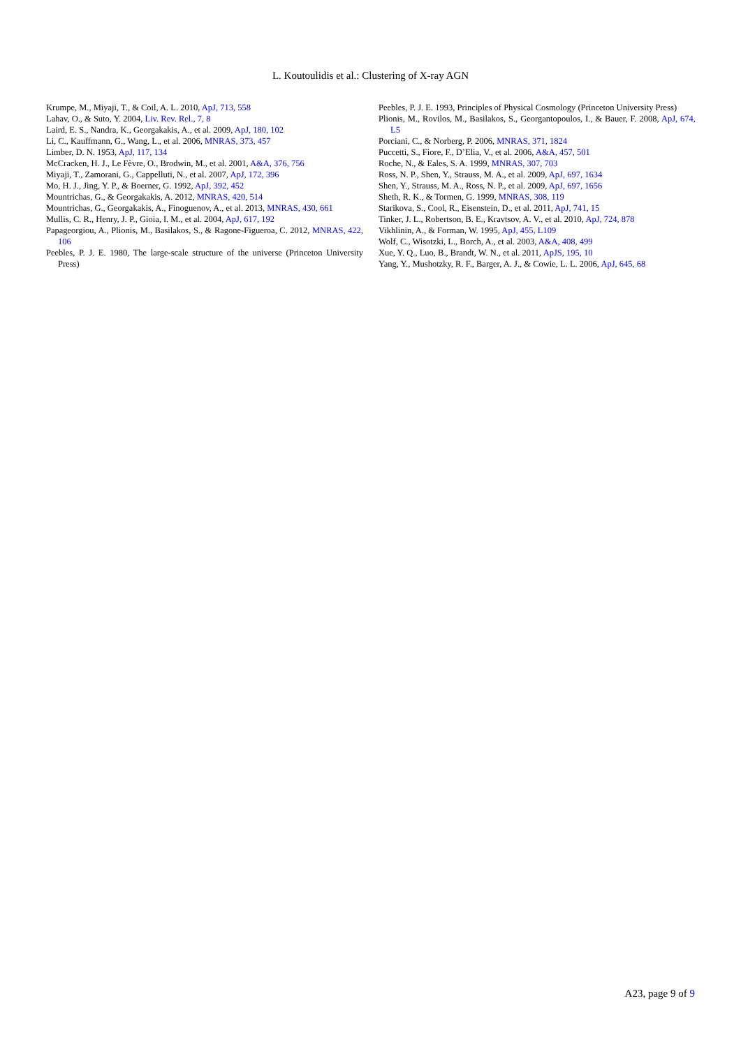L. Koutoulidis et al.: Clustering of X-ray AGN
Krumpe, M., Miyaji, T., & Coil, A. L. 2010, ApJ, 713, 558
Lahav, O., & Suto, Y. 2004, Liv. Rev. Rel., 7, 8
Laird, E. S., Nandra, K., Georgakakis, A., et al. 2009, ApJ, 180, 102
Li, C., Kauffmann, G., Wang, L., et al. 2006, MNRAS, 373, 457
Limber, D. N. 1953, ApJ, 117, 134
McCracken, H. J., Le Fèvre, O., Brodwin, M., et al. 2001, A&A, 376, 756
Miyaji, T., Zamorani, G., Cappelluti, N., et al. 2007, ApJ, 172, 396
Mo, H. J., Jing, Y. P., & Boerner, G. 1992, ApJ, 392, 452
Mountrichas, G., & Georgakakis, A. 2012, MNRAS, 420, 514
Mountrichas, G., Georgakakis, A., Finoguenov, A., et al. 2013, MNRAS, 430, 661
Mullis, C. R., Henry, J. P., Gioia, I. M., et al. 2004, ApJ, 617, 192
Papageorgiou, A., Plionis, M., Basilakos, S., & Ragone-Figueroa, C. 2012, MNRAS, 422, 106
Peebles, P. J. E. 1980, The large-scale structure of the universe (Princeton University Press)
Peebles, P. J. E. 1993, Principles of Physical Cosmology (Princeton University Press)
Plionis, M., Rovilos, M., Basilakos, S., Georgantopoulos, I., & Bauer, F. 2008, ApJ, 674, L5
Porciani, C., & Norberg, P. 2006, MNRAS, 371, 1824
Puccetti, S., Fiore, F., D’Elia, V., et al. 2006, A&A, 457, 501
Roche, N., & Eales, S. A. 1999, MNRAS, 307, 703
Ross, N. P., Shen, Y., Strauss, M. A., et al. 2009, ApJ, 697, 1634
Shen, Y., Strauss, M. A., Ross, N. P., et al. 2009, ApJ, 697, 1656
Sheth, R. K., & Tormen, G. 1999, MNRAS, 308, 119
Starikova, S., Cool, R., Eisenstein, D., et al. 2011, ApJ, 741, 15
Tinker, J. L., Robertson, B. E., Kravtsov, A. V., et al. 2010, ApJ, 724, 878
Vikhlinin, A., & Forman, W. 1995, ApJ, 455, L109
Wolf, C., Wisotzki, L., Borch, A., et al. 2003, A&A, 408, 499
Xue, Y. Q., Luo, B., Brandt, W. N., et al. 2011, ApJS, 195, 10
Yang, Y., Mushotzky, R. F., Barger, A. J., & Cowie, L. L. 2006, ApJ, 645, 68
A23, page 9 of 9